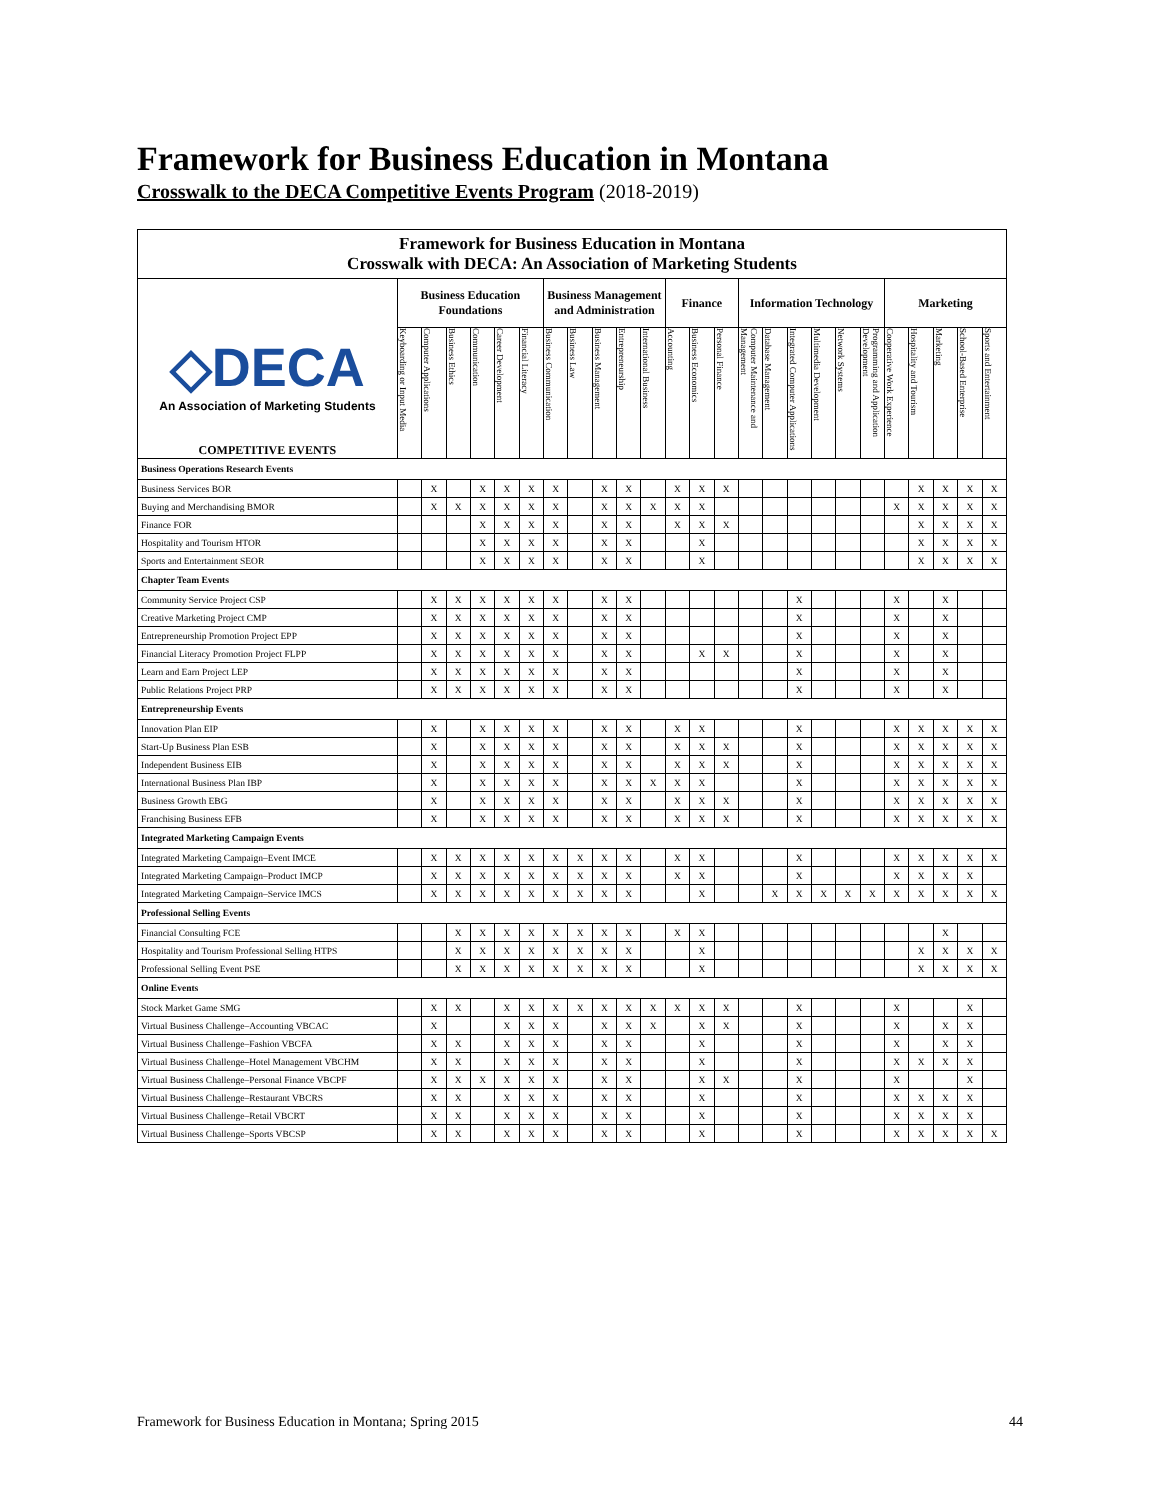Framework for Business Education in Montana
Crosswalk to the DECA Competitive Events Program (2018-2019)
| Framework for Business Education in Montana Crosswalk with DECA: An Association of Marketing Students | | | | | | | | | | | | | | | | | | | | | | | | | |
| --- | --- | --- | --- | --- | --- | --- | --- | --- | --- | --- | --- | --- | --- | --- | --- | --- | --- | --- | --- | --- | --- | --- | --- | --- | --- |
| ◇DECA An Association of Marketing Students COMPETITIVE EVENTS | Business Education Foundations | | | | | | Business Management and Administration | | | | | Finance | | | Information Technology | | | | | | Marketing | | | | |
| | Keyboarding or Input Media | Computer Applications | Business Ethics | Communication | Career Development | Financial Literacy | Business Communication | Business Law | Business Management | Entrepreneurship | International Business | Accounting | Business Economics | Personal Finance | Computer Maintenance and Management | Database Management | Integrated Computer Applications | Multimedia Development | Network Systems | Programming and Application Development | Cooperative Work Experience | Hospitality and Tourism | Marketing | School-Based Enterprise | Sports and Entertainment |
| Business Operations Research Events | | | | | | | | | | | | | | | | | | | | | | | | | |
| Business Services BOR | | X | | X | X | X | X | | X | X | | X | X | X | | | | | | | | X | X | X | X |
| Buying and Merchandising BMOR | | X | X | X | X | X | X | | X | X | X | X | X | | | | | | | | X | X | X | X | X |
| Finance FOR | | | | X | X | X | X | | X | X | | X | X | X | | | | | | | | X | X | X | X |
| Hospitality and Tourism HTOR | | | | X | X | X | X | | X | X | | | X | | | | | | | | | X | X | X | X |
| Sports and Entertainment SEOR | | | | X | X | X | X | | X | X | | | X | | | | | | | | | X | X | X | X |
| Chapter Team Events | | | | | | | | | | | | | | | | | | | | | | | | | |
| Community Service Project CSP | | X | X | X | X | X | X | | X | X | | | | | | | X | | | | X | | X | | |
| Creative Marketing Project CMP | | X | X | X | X | X | X | | X | X | | | | | | | X | | | | X | | X | | |
| Entrepreneurship Promotion Project EPP | | X | X | X | X | X | X | | X | X | | | | | | | X | | | | X | | X | | |
| Financial Literacy Promotion Project FLPP | | X | X | X | X | X | X | | X | X | | | X | X | | | X | | | | X | | X | | |
| Learn and Earn Project LEP | | X | X | X | X | X | X | | X | X | | | | | | | X | | | | X | | X | | |
| Public Relations Project PRP | | X | X | X | X | X | X | | X | X | | | | | | | X | | | | X | | X | | |
| Entrepreneurship Events | | | | | | | | | | | | | | | | | | | | | | | | | |
| Innovation Plan EIP | | X | | X | X | X | X | | X | X | | X | X | | | | X | | | | X | X | X | X | X |
| Start-Up Business Plan ESB | | X | | X | X | X | X | | X | X | | X | X | X | | | X | | | | X | X | X | X | X |
| Independent Business EIB | | X | | X | X | X | X | | X | X | | X | X | X | | | X | | | | X | X | X | X | X |
| International Business Plan IBP | | X | | X | X | X | X | | X | X | X | X | X | | | | X | | | | X | X | X | X | X |
| Business Growth EBG | | X | | X | X | X | X | | X | X | | X | X | X | | | X | | | | X | X | X | X | X |
| Franchising Business EFB | | X | | X | X | X | X | | X | X | | X | X | X | | | X | | | | X | X | X | X | X |
| Integrated Marketing Campaign Events | | | | | | | | | | | | | | | | | | | | | | | | | |
| Integrated Marketing Campaign–Event IMCE | | X | X | X | X | X | X | X | X | X | | X | X | | | | X | | | | X | X | X | X | X |
| Integrated Marketing Campaign–Product IMCP | | X | X | X | X | X | X | X | X | X | | X | X | | | | X | | | | X | X | X | X | |
| Integrated Marketing Campaign–Service IMCS | | X | X | X | X | X | X | X | X | X | | | X | | | X | X | X | X | X | X | X | X | X | X |
| Professional Selling Events | | | | | | | | | | | | | | | | | | | | | | | | | |
| Financial Consulting FCE | | | X | X | X | X | X | X | X | X | | X | X | | | | | | | | | | X | | |
| Hospitality and Tourism Professional Selling HTPS | | | X | X | X | X | X | X | X | X | | | X | | | | | | | | | X | X | X | X |
| Professional Selling Event PSE | | | X | X | X | X | X | X | X | X | | | X | | | | | | | | | X | X | X | X |
| Online Events | | | | | | | | | | | | | | | | | | | | | | | | | |
| Stock Market Game SMG | | X | X | | X | X | X | X | X | X | X | X | X | X | | | X | | | | X | | | X | |
| Virtual Business Challenge–Accounting VBCAC | | X | | | X | X | X | | X | X | X | | X | X | | | X | | | | X | | X | X | |
| Virtual Business Challenge–Fashion VBCFA | | X | X | | X | X | X | | X | X | | | X | | | | X | | | | X | | X | X | |
| Virtual Business Challenge–Hotel Management VBCHM | | X | X | | X | X | X | | X | X | | | X | | | | X | | | | X | X | X | X | |
| Virtual Business Challenge–Personal Finance VBCPF | | X | X | X | X | X | X | | X | X | | | X | X | | | X | | | | X | | | X | |
| Virtual Business Challenge–Restaurant VBCRS | | X | X | | X | X | X | | X | X | | | X | | | | X | | | | X | X | X | X | |
| Virtual Business Challenge–Retail VBCRT | | X | X | | X | X | X | | X | X | | | X | | | | X | | | | X | X | X | X | |
| Virtual Business Challenge–Sports VBCSP | | X | X | | X | X | X | | X | X | | | X | | | | X | | | | X | X | X | X | X |
Framework for Business Education in Montana; Spring 2015 44